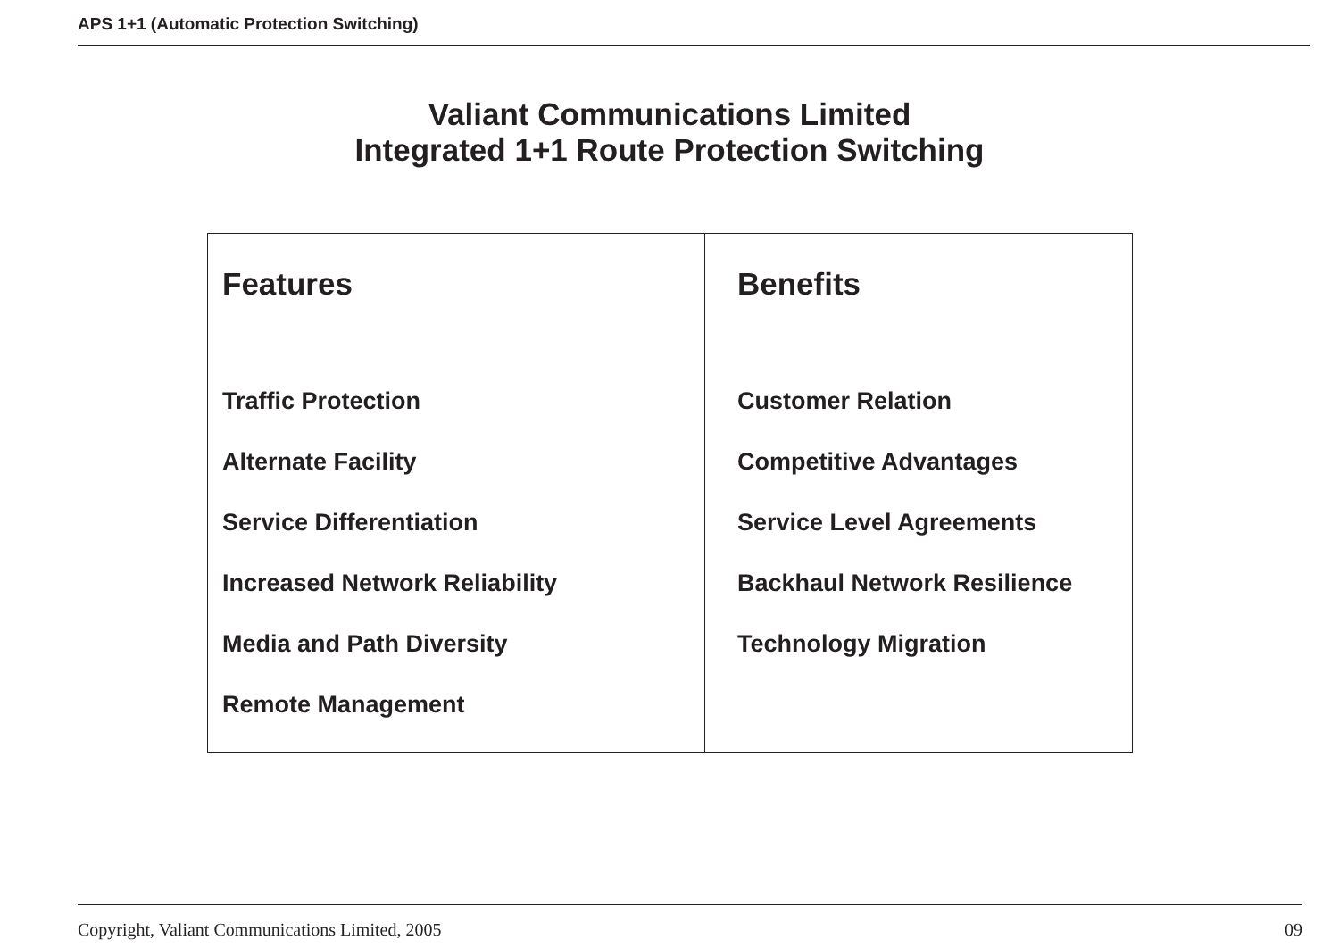APS 1+1 (Automatic Protection Switching)
Valiant Communications Limited
Integrated 1+1 Route Protection Switching
| Features Traffic Protection Alternate Facility Service Differentiation Increased Network Reliability Media and Path Diversity Remote Management | Benefits Customer Relation Competitive Advantages Service Level Agreements Backhaul Network Resilience Technology Migration |
Copyright, Valiant Communications Limited, 2005 09